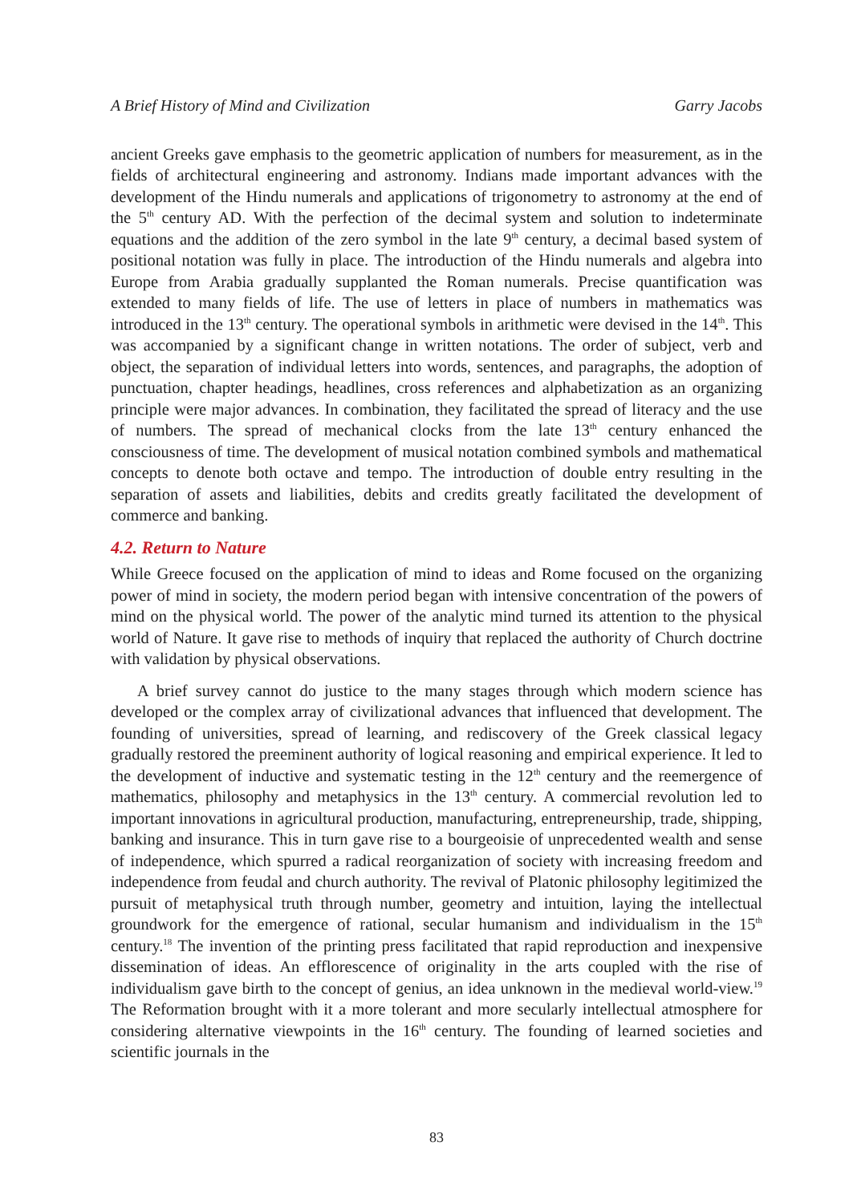A Brief History of Mind and Civilization Garry Jacobs
ancient Greeks gave emphasis to the geometric application of numbers for measurement, as in the fields of architectural engineering and astronomy. Indians made important advances with the development of the Hindu numerals and applications of trigonometry to astronomy at the end of the 5<sup>th</sup> century AD. With the perfection of the decimal system and solution to indeterminate equations and the addition of the zero symbol in the late 9<sup>th</sup> century, a decimal based system of positional notation was fully in place. The introduction of the Hindu numerals and algebra into Europe from Arabia gradually supplanted the Roman numerals. Precise quantification was extended to many fields of life. The use of letters in place of numbers in mathematics was introduced in the 13<sup>th</sup> century. The operational symbols in arithmetic were devised in the 14<sup>th</sup>. This was accompanied by a significant change in written notations. The order of subject, verb and object, the separation of individual letters into words, sentences, and paragraphs, the adoption of punctuation, chapter headings, headlines, cross references and alphabetization as an organizing principle were major advances. In combination, they facilitated the spread of literacy and the use of numbers. The spread of mechanical clocks from the late 13<sup>th</sup> century enhanced the consciousness of time. The development of musical notation combined symbols and mathematical concepts to denote both octave and tempo. The introduction of double entry resulting in the separation of assets and liabilities, debits and credits greatly facilitated the development of commerce and banking.
4.2. Return to Nature
While Greece focused on the application of mind to ideas and Rome focused on the organizing power of mind in society, the modern period began with intensive concentration of the powers of mind on the physical world. The power of the analytic mind turned its attention to the physical world of Nature. It gave rise to methods of inquiry that replaced the authority of Church doctrine with validation by physical observations.
A brief survey cannot do justice to the many stages through which modern science has developed or the complex array of civilizational advances that influenced that development. The founding of universities, spread of learning, and rediscovery of the Greek classical legacy gradually restored the preeminent authority of logical reasoning and empirical experience. It led to the development of inductive and systematic testing in the 12<sup>th</sup> century and the reemergence of mathematics, philosophy and metaphysics in the 13<sup>th</sup> century. A commercial revolution led to important innovations in agricultural production, manufacturing, entrepreneurship, trade, shipping, banking and insurance. This in turn gave rise to a bourgeoisie of unprecedented wealth and sense of independence, which spurred a radical reorganization of society with increasing freedom and independence from feudal and church authority. The revival of Platonic philosophy legitimized the pursuit of metaphysical truth through number, geometry and intuition, laying the intellectual groundwork for the emergence of rational, secular humanism and individualism in the 15<sup>th</sup> century.<sup>18</sup> The invention of the printing press facilitated that rapid reproduction and inexpensive dissemination of ideas. An efflorescence of originality in the arts coupled with the rise of individualism gave birth to the concept of genius, an idea unknown in the medieval world-view.<sup>19</sup> The Reformation brought with it a more tolerant and more secularly intellectual atmosphere for considering alternative viewpoints in the 16<sup>th</sup> century. The founding of learned societies and scientific journals in the
83